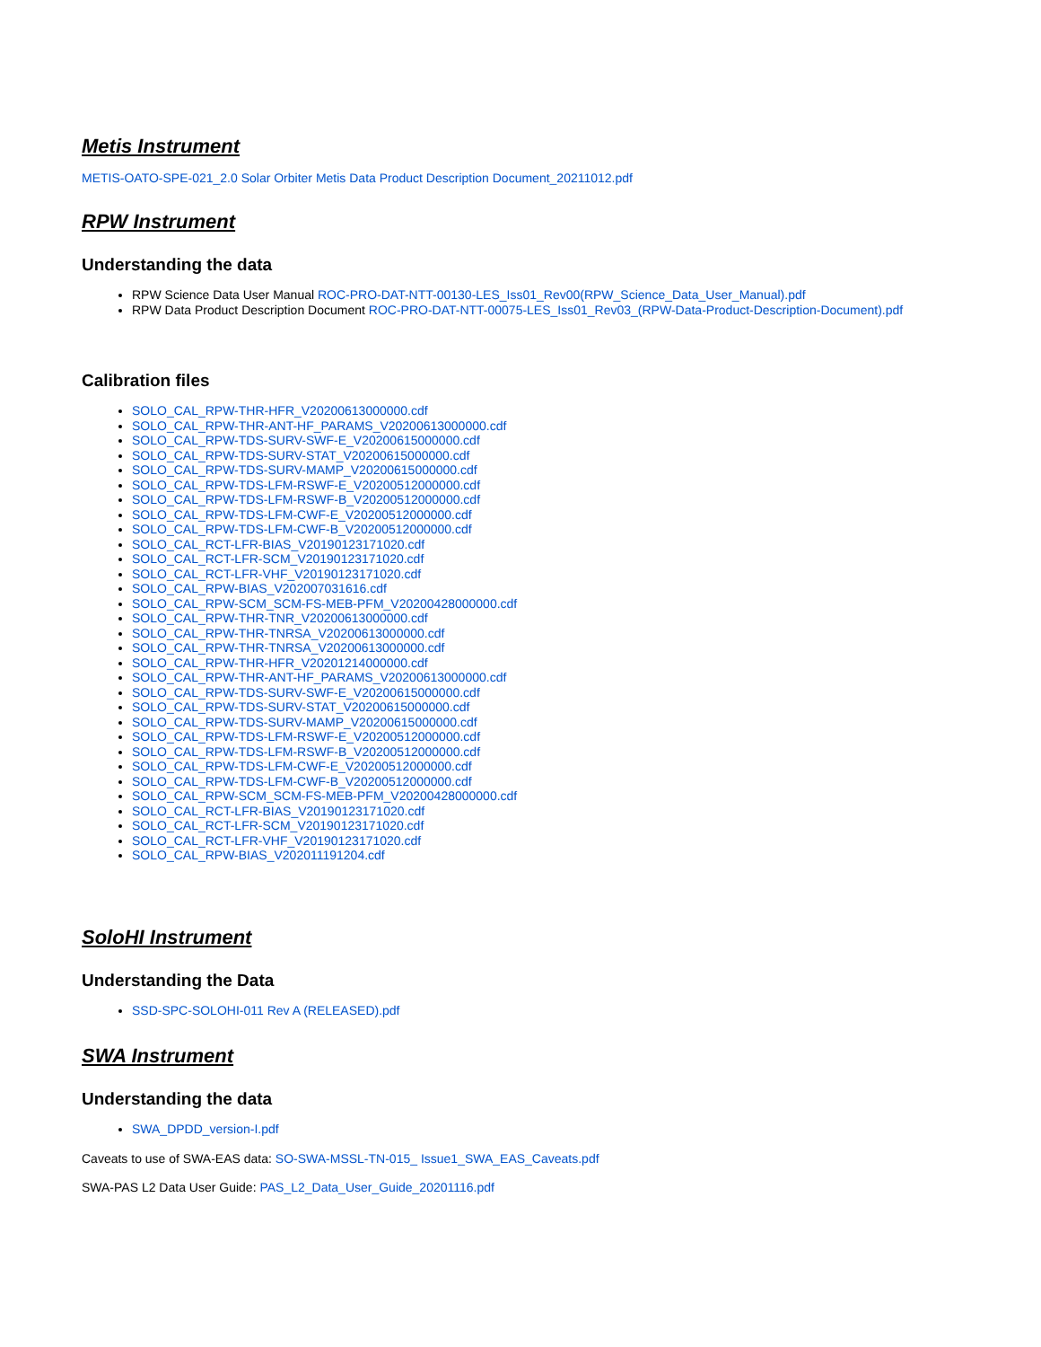Metis Instrument
METIS-OATO-SPE-021_2.0 Solar Orbiter Metis Data Product Description Document_20211012.pdf
RPW Instrument
Understanding the data
RPW Science Data User Manual ROC-PRO-DAT-NTT-00130-LES_Iss01_Rev00(RPW_Science_Data_User_Manual).pdf
RPW Data Product Description Document ROC-PRO-DAT-NTT-00075-LES_Iss01_Rev03_(RPW-Data-Product-Description-Document).pdf
Calibration files
SOLO_CAL_RPW-THR-HFR_V20200613000000.cdf
SOLO_CAL_RPW-THR-ANT-HF_PARAMS_V20200613000000.cdf
SOLO_CAL_RPW-TDS-SURV-SWF-E_V20200615000000.cdf
SOLO_CAL_RPW-TDS-SURV-STAT_V20200615000000.cdf
SOLO_CAL_RPW-TDS-SURV-MAMP_V20200615000000.cdf
SOLO_CAL_RPW-TDS-LFM-RSWF-E_V20200512000000.cdf
SOLO_CAL_RPW-TDS-LFM-RSWF-B_V20200512000000.cdf
SOLO_CAL_RPW-TDS-LFM-CWF-E_V20200512000000.cdf
SOLO_CAL_RPW-TDS-LFM-CWF-B_V20200512000000.cdf
SOLO_CAL_RCT-LFR-BIAS_V20190123171020.cdf
SOLO_CAL_RCT-LFR-SCM_V20190123171020.cdf
SOLO_CAL_RCT-LFR-VHF_V20190123171020.cdf
SOLO_CAL_RPW-BIAS_V202007031616.cdf
SOLO_CAL_RPW-SCM_SCM-FS-MEB-PFM_V20200428000000.cdf
SOLO_CAL_RPW-THR-TNR_V20200613000000.cdf
SOLO_CAL_RPW-THR-TNRSA_V20200613000000.cdf
SOLO_CAL_RPW-THR-TNRSA_V20200613000000.cdf
SOLO_CAL_RPW-THR-HFR_V20201214000000.cdf
SOLO_CAL_RPW-THR-ANT-HF_PARAMS_V20200613000000.cdf
SOLO_CAL_RPW-TDS-SURV-SWF-E_V20200615000000.cdf
SOLO_CAL_RPW-TDS-SURV-STAT_V20200615000000.cdf
SOLO_CAL_RPW-TDS-SURV-MAMP_V20200615000000.cdf
SOLO_CAL_RPW-TDS-LFM-RSWF-E_V20200512000000.cdf
SOLO_CAL_RPW-TDS-LFM-RSWF-B_V20200512000000.cdf
SOLO_CAL_RPW-TDS-LFM-CWF-E_V20200512000000.cdf
SOLO_CAL_RPW-TDS-LFM-CWF-B_V20200512000000.cdf
SOLO_CAL_RPW-SCM_SCM-FS-MEB-PFM_V20200428000000.cdf
SOLO_CAL_RCT-LFR-BIAS_V20190123171020.cdf
SOLO_CAL_RCT-LFR-SCM_V20190123171020.cdf
SOLO_CAL_RCT-LFR-VHF_V20190123171020.cdf
SOLO_CAL_RPW-BIAS_V202011191204.cdf
SoloHI Instrument
Understanding the Data
SSD-SPC-SOLOHI-011 Rev A (RELEASED).pdf
SWA Instrument
Understanding the data
SWA_DPDD_version-I.pdf
Caveats to use of SWA-EAS data: SO-SWA-MSSL-TN-015_ Issue1_SWA_EAS_Caveats.pdf
SWA-PAS L2 Data User Guide: PAS_L2_Data_User_Guide_20201116.pdf